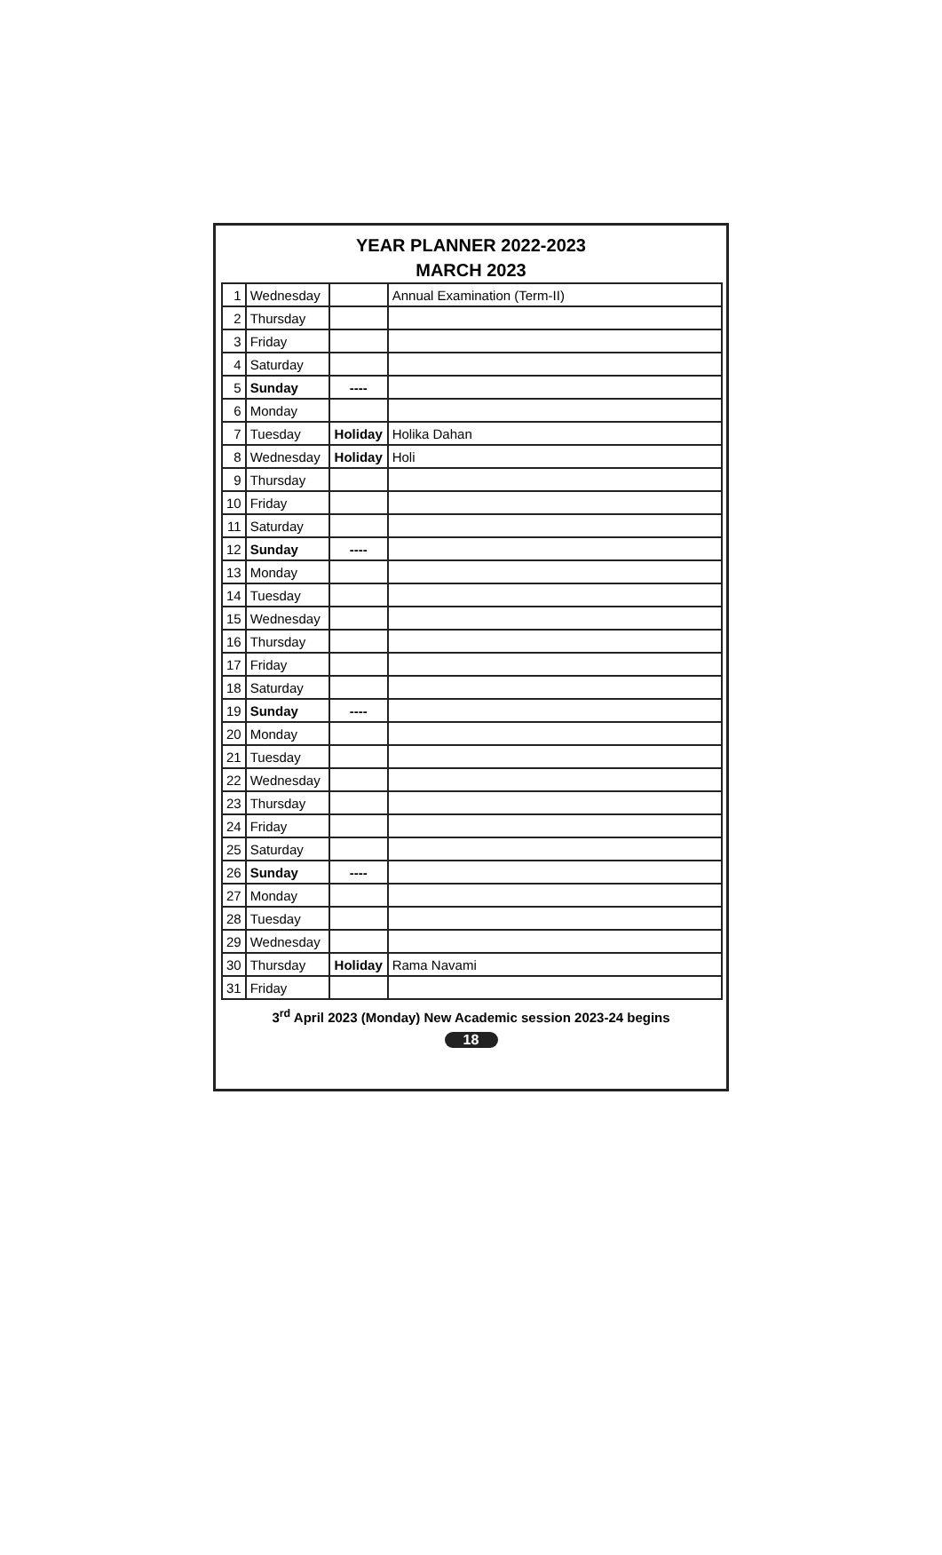YEAR PLANNER 2022-2023
MARCH 2023
| 1 | Wednesday | | Annual Examination (Term-II) |
| 2 | Thursday | | |
| 3 | Friday | | |
| 4 | Saturday | | |
| 5 | Sunday | ---- | |
| 6 | Monday | | |
| 7 | Tuesday | Holiday | Holika Dahan |
| 8 | Wednesday | Holiday | Holi |
| 9 | Thursday | | |
| 10 | Friday | | |
| 11 | Saturday | | |
| 12 | Sunday | ---- | |
| 13 | Monday | | |
| 14 | Tuesday | | |
| 15 | Wednesday | | |
| 16 | Thursday | | |
| 17 | Friday | | |
| 18 | Saturday | | |
| 19 | Sunday | ---- | |
| 20 | Monday | | |
| 21 | Tuesday | | |
| 22 | Wednesday | | |
| 23 | Thursday | | |
| 24 | Friday | | |
| 25 | Saturday | | |
| 26 | Sunday | ---- | |
| 27 | Monday | | |
| 28 | Tuesday | | |
| 29 | Wednesday | | |
| 30 | Thursday | Holiday | Rama Navami |
| 31 | Friday | | |
3<sup>rd</sup> April 2023 (Monday) New Academic session 2023-24 begins
18